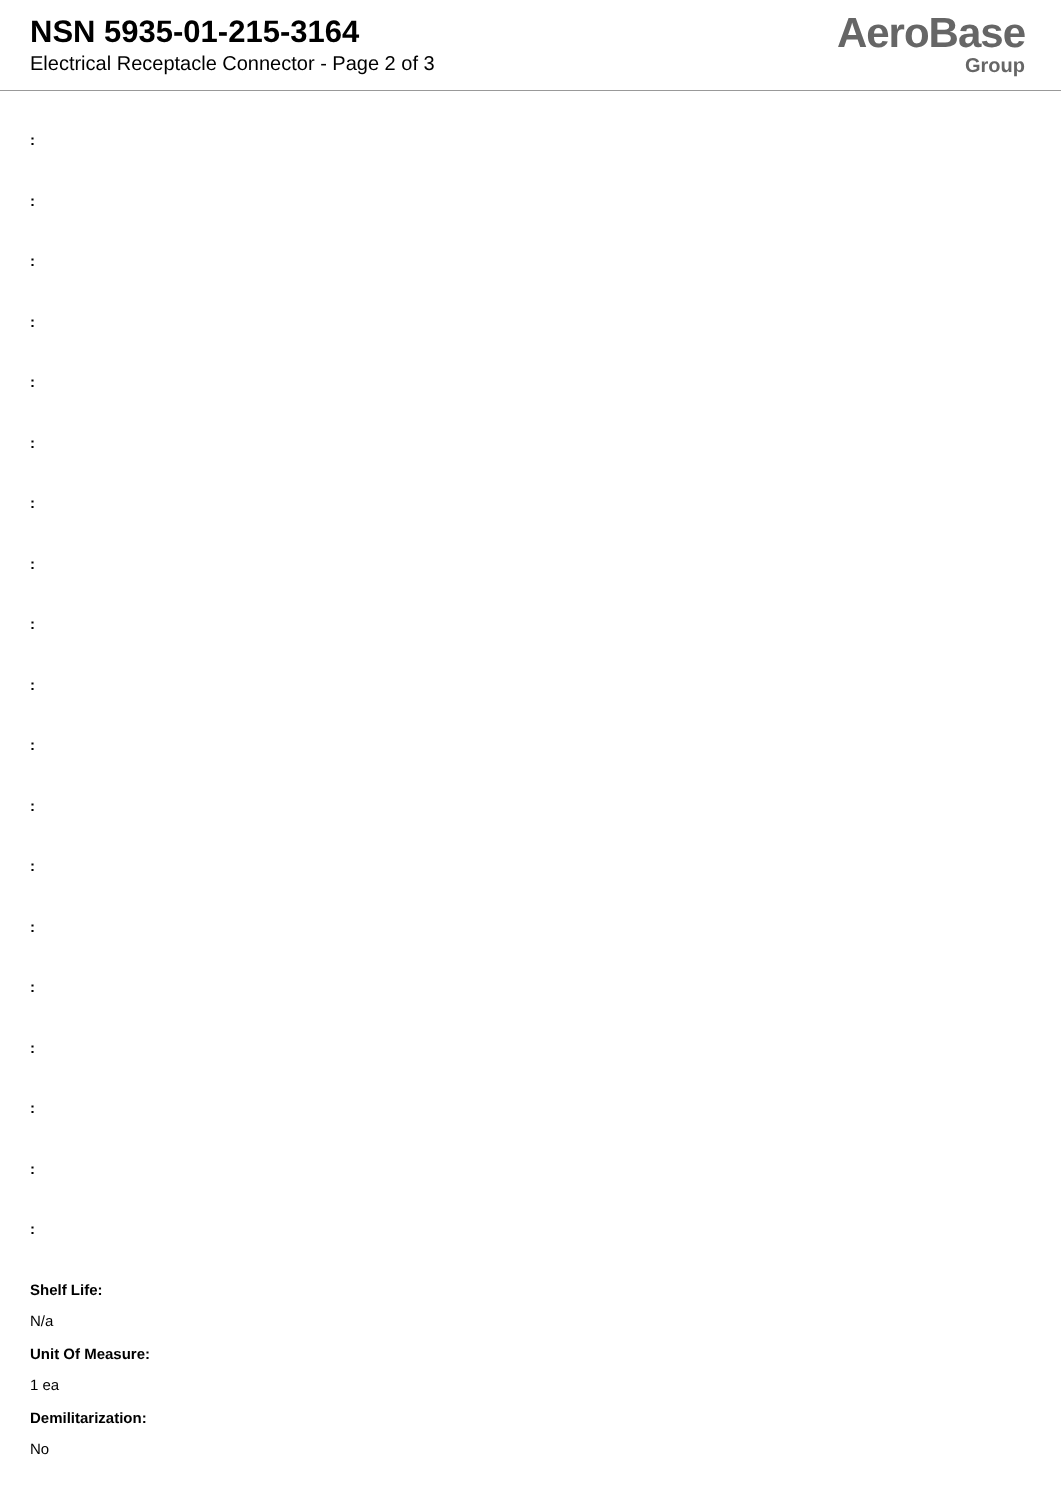NSN 5935-01-215-3164
Electrical Receptacle Connector - Page 2 of 3
AeroBase
Group
:
:
:
:
:
:
:
:
:
:
:
:
:
:
:
:
:
:
:
Shelf Life:
N/a
Unit Of Measure:
1 ea
Demilitarization:
No